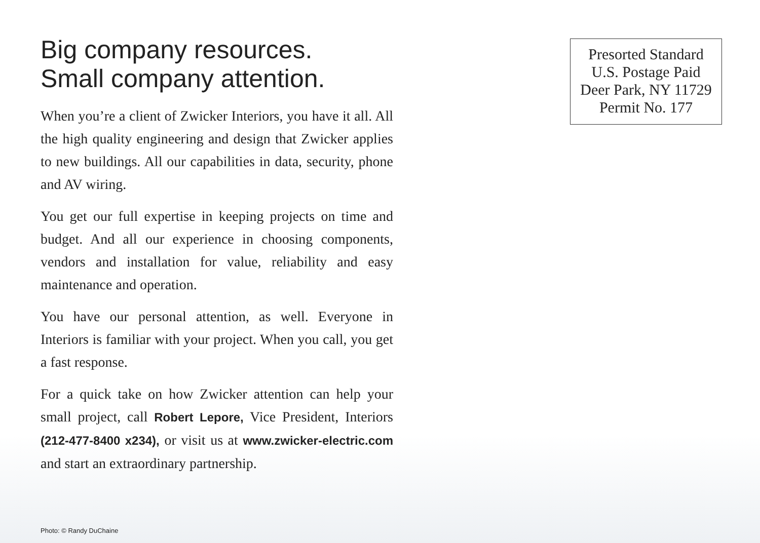Big company resources.
Small company attention.
When you’re a client of Zwicker Interiors, you have it all. All the high quality engineering and design that Zwicker applies to new buildings. All our capabilities in data, security, phone and AV wiring.
You get our full expertise in keeping projects on time and budget. And all our experience in choosing components, vendors and installation for value, reliability and easy maintenance and operation.
You have our personal attention, as well. Everyone in Interiors is familiar with your project. When you call, you get a fast response.
For a quick take on how Zwicker attention can help your small project, call Robert Lepore, Vice President, Interiors (212-477-8400 x234), or visit us at www.zwicker-electric.com and start an extraordinary partnership.
Presorted Standard
U.S. Postage Paid
Deer Park, NY 11729
Permit No. 177
Photo: © Randy DuChaine